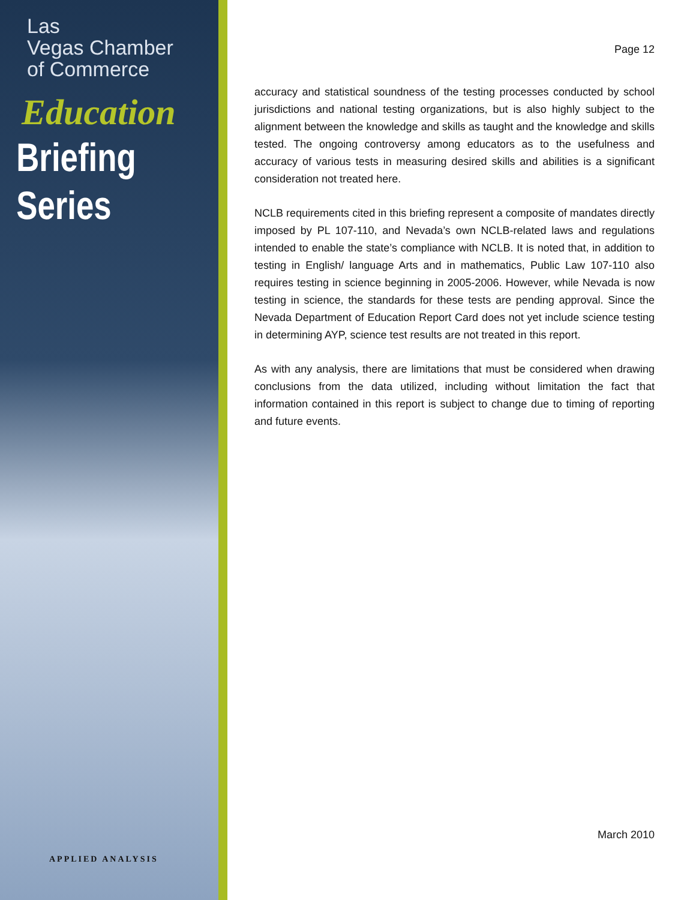Las
Vegas Chamber
of Commerce
Education
Briefing
Series
APPLIED ANALYSIS
Page 12
accuracy and statistical soundness of the testing processes conducted by school jurisdictions and national testing organizations, but is also highly subject to the alignment between the knowledge and skills as taught and the knowledge and skills tested. The ongoing controversy among educators as to the usefulness and accuracy of various tests in measuring desired skills and abilities is a significant consideration not treated here.
NCLB requirements cited in this briefing represent a composite of mandates directly imposed by PL 107-110, and Nevada’s own NCLB-related laws and regulations intended to enable the state’s compliance with NCLB. It is noted that, in addition to testing in English/ language Arts and in mathematics, Public Law 107-110 also requires testing in science beginning in 2005-2006. However, while Nevada is now testing in science, the standards for these tests are pending approval. Since the Nevada Department of Education Report Card does not yet include science testing in determining AYP, science test results are not treated in this report.
As with any analysis, there are limitations that must be considered when drawing conclusions from the data utilized, including without limitation the fact that information contained in this report is subject to change due to timing of reporting and future events.
March 2010